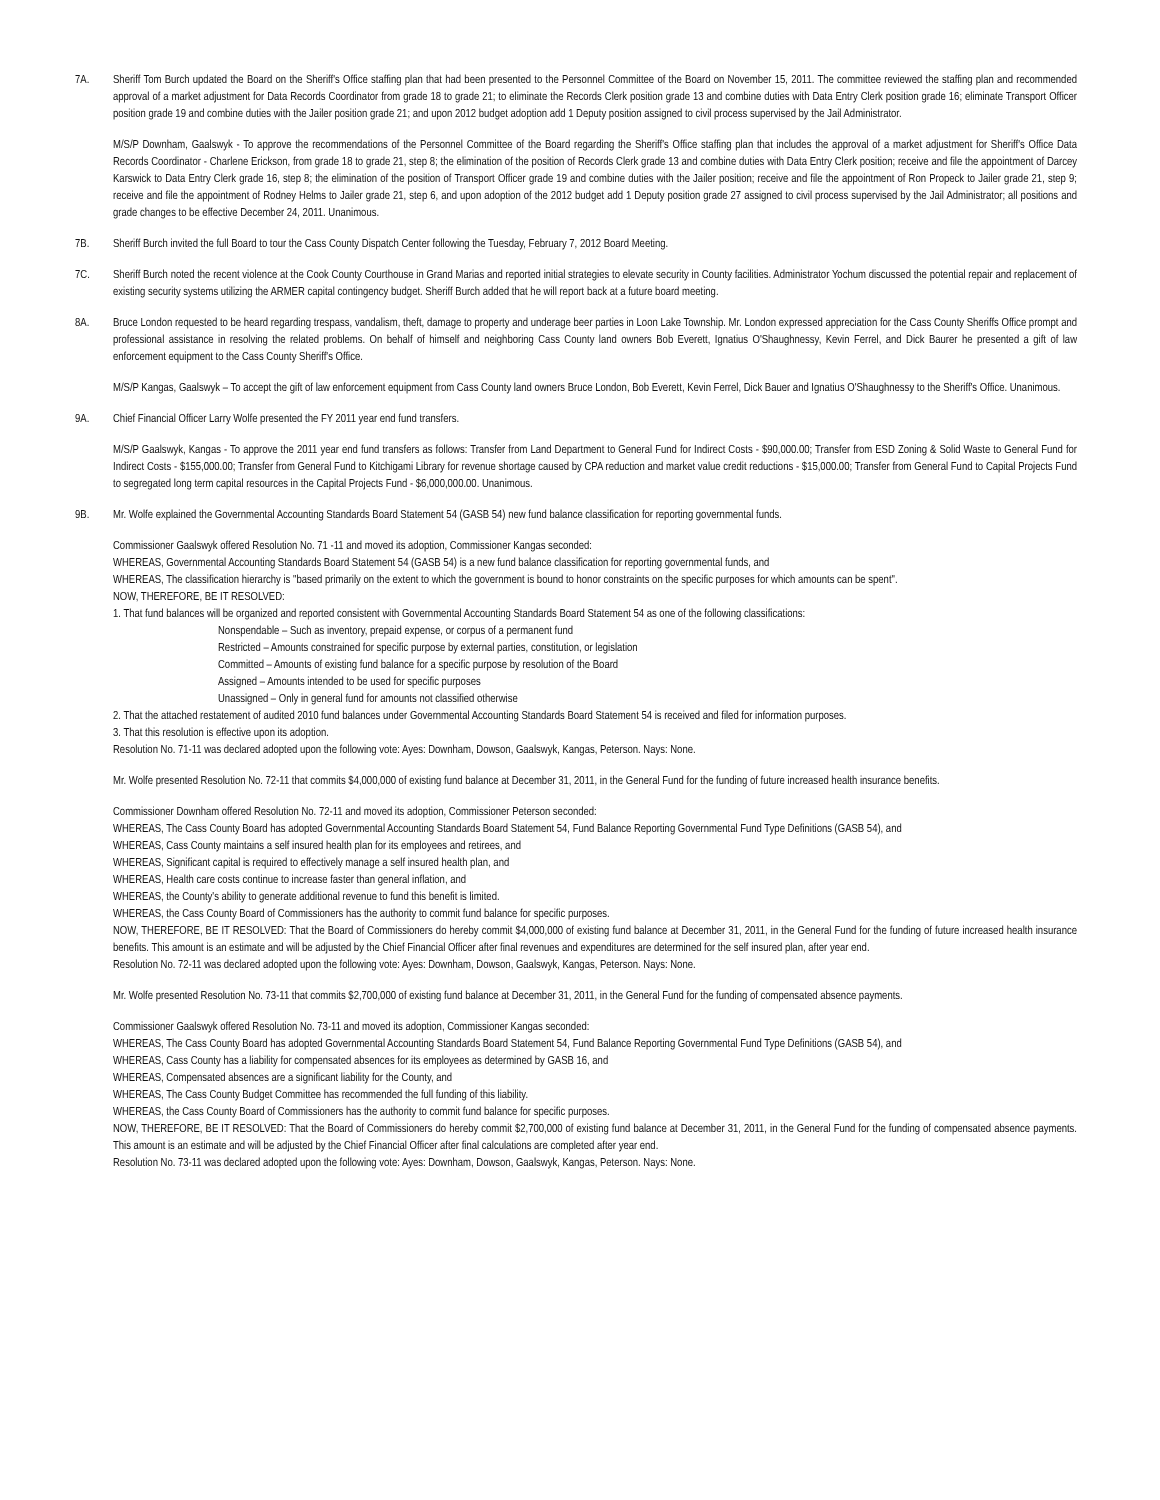7A. Sheriff Tom Burch updated the Board on the Sheriff's Office staffing plan that had been presented to the Personnel Committee of the Board on November 15, 2011. The committee reviewed the staffing plan and recommended approval of a market adjustment for Data Records Coordinator from grade 18 to grade 21; to eliminate the Records Clerk position grade 13 and combine duties with Data Entry Clerk position grade 16; eliminate Transport Officer position grade 19 and combine duties with the Jailer position grade 21; and upon 2012 budget adoption add 1 Deputy position assigned to civil process supervised by the Jail Administrator.
M/S/P Downham, Gaalswyk - To approve the recommendations of the Personnel Committee of the Board regarding the Sheriff's Office staffing plan that includes the approval of a market adjustment for Sheriff's Office Data Records Coordinator - Charlene Erickson, from grade 18 to grade 21, step 8; the elimination of the position of Records Clerk grade 13 and combine duties with Data Entry Clerk position; receive and file the appointment of Darcey Karswick to Data Entry Clerk grade 16, step 8; the elimination of the position of Transport Officer grade 19 and combine duties with the Jailer position; receive and file the appointment of Ron Propeck to Jailer grade 21, step 9; receive and file the appointment of Rodney Helms to Jailer grade 21, step 6, and upon adoption of the 2012 budget add 1 Deputy position grade 27 assigned to civil process supervised by the Jail Administrator; all positions and grade changes to be effective December 24, 2011. Unanimous.
7B. Sheriff Burch invited the full Board to tour the Cass County Dispatch Center following the Tuesday, February 7, 2012 Board Meeting.
7C. Sheriff Burch noted the recent violence at the Cook County Courthouse in Grand Marias and reported initial strategies to elevate security in County facilities. Administrator Yochum discussed the potential repair and replacement of existing security systems utilizing the ARMER capital contingency budget. Sheriff Burch added that he will report back at a future board meeting.
8A. Bruce London requested to be heard regarding trespass, vandalism, theft, damage to property and underage beer parties in Loon Lake Township. Mr. London expressed appreciation for the Cass County Sheriffs Office prompt and professional assistance in resolving the related problems. On behalf of himself and neighboring Cass County land owners Bob Everett, Ignatius O'Shaughnessy, Kevin Ferrel, and Dick Baurer he presented a gift of law enforcement equipment to the Cass County Sheriff's Office.
M/S/P Kangas, Gaalswyk – To accept the gift of law enforcement equipment from Cass County land owners Bruce London, Bob Everett, Kevin Ferrel, Dick Bauer and Ignatius O'Shaughnessy to the Sheriff's Office. Unanimous.
9A. Chief Financial Officer Larry Wolfe presented the FY 2011 year end fund transfers.
M/S/P Gaalswyk, Kangas - To approve the 2011 year end fund transfers as follows: Transfer from Land Department to General Fund for Indirect Costs - $90,000.00; Transfer from ESD Zoning & Solid Waste to General Fund for Indirect Costs - $155,000.00; Transfer from General Fund to Kitchigami Library for revenue shortage caused by CPA reduction and market value credit reductions - $15,000.00; Transfer from General Fund to Capital Projects Fund to segregated long term capital resources in the Capital Projects Fund - $6,000,000.00. Unanimous.
9B. Mr. Wolfe explained the Governmental Accounting Standards Board Statement 54 (GASB 54) new fund balance classification for reporting governmental funds.
Commissioner Gaalswyk offered Resolution No. 71 -11 and moved its adoption, Commissioner Kangas seconded:
WHEREAS, Governmental Accounting Standards Board Statement 54 (GASB 54) is a new fund balance classification for reporting governmental funds, and
WHEREAS, The classification hierarchy is "based primarily on the extent to which the government is bound to honor constraints on the specific purposes for which amounts can be spent".
NOW, THEREFORE, BE IT RESOLVED:
1. That fund balances will be organized and reported consistent with Governmental Accounting Standards Board Statement 54 as one of the following classifications:
Nonspendable – Such as inventory, prepaid expense, or corpus of a permanent fund
Restricted – Amounts constrained for specific purpose by external parties, constitution, or legislation
Committed – Amounts of existing fund balance for a specific purpose by resolution of the Board
Assigned – Amounts intended to be used for specific purposes
Unassigned – Only in general fund for amounts not classified otherwise
2. That the attached restatement of audited 2010 fund balances under Governmental Accounting Standards Board Statement 54 is received and filed for information purposes.
3. That this resolution is effective upon its adoption.
Resolution No. 71-11 was declared adopted upon the following vote: Ayes: Downham, Dowson, Gaalswyk, Kangas, Peterson. Nays: None.
Mr. Wolfe presented Resolution No. 72-11 that commits $4,000,000 of existing fund balance at December 31, 2011, in the General Fund for the funding of future increased health insurance benefits.
Commissioner Downham offered Resolution No. 72-11 and moved its adoption, Commissioner Peterson seconded:
WHEREAS, The Cass County Board has adopted Governmental Accounting Standards Board Statement 54, Fund Balance Reporting Governmental Fund Type Definitions (GASB 54), and
WHEREAS, Cass County maintains a self insured health plan for its employees and retirees, and
WHEREAS, Significant capital is required to effectively manage a self insured health plan, and
WHEREAS, Health care costs continue to increase faster than general inflation, and
WHEREAS, the County's ability to generate additional revenue to fund this benefit is limited.
WHEREAS, the Cass County Board of Commissioners has the authority to commit fund balance for specific purposes.
NOW, THEREFORE, BE IT RESOLVED: That the Board of Commissioners do hereby commit $4,000,000 of existing fund balance at December 31, 2011, in the General Fund for the funding of future increased health insurance benefits. This amount is an estimate and will be adjusted by the Chief Financial Officer after final revenues and expenditures are determined for the self insured plan, after year end.
Resolution No. 72-11 was declared adopted upon the following vote: Ayes: Downham, Dowson, Gaalswyk, Kangas, Peterson. Nays: None.
Mr. Wolfe presented Resolution No. 73-11 that commits $2,700,000 of existing fund balance at December 31, 2011, in the General Fund for the funding of compensated absence payments.
Commissioner Gaalswyk offered Resolution No. 73-11 and moved its adoption, Commissioner Kangas seconded:
WHEREAS, The Cass County Board has adopted Governmental Accounting Standards Board Statement 54, Fund Balance Reporting Governmental Fund Type Definitions (GASB 54), and
WHEREAS, Cass County has a liability for compensated absences for its employees as determined by GASB 16, and
WHEREAS, Compensated absences are a significant liability for the County, and
WHEREAS, The Cass County Budget Committee has recommended the full funding of this liability.
WHEREAS, the Cass County Board of Commissioners has the authority to commit fund balance for specific purposes.
NOW, THEREFORE, BE IT RESOLVED: That the Board of Commissioners do hereby commit $2,700,000 of existing fund balance at December 31, 2011, in the General Fund for the funding of compensated absence payments. This amount is an estimate and will be adjusted by the Chief Financial Officer after final calculations are completed after year end.
Resolution No. 73-11 was declared adopted upon the following vote: Ayes: Downham, Dowson, Gaalswyk, Kangas, Peterson. Nays: None.